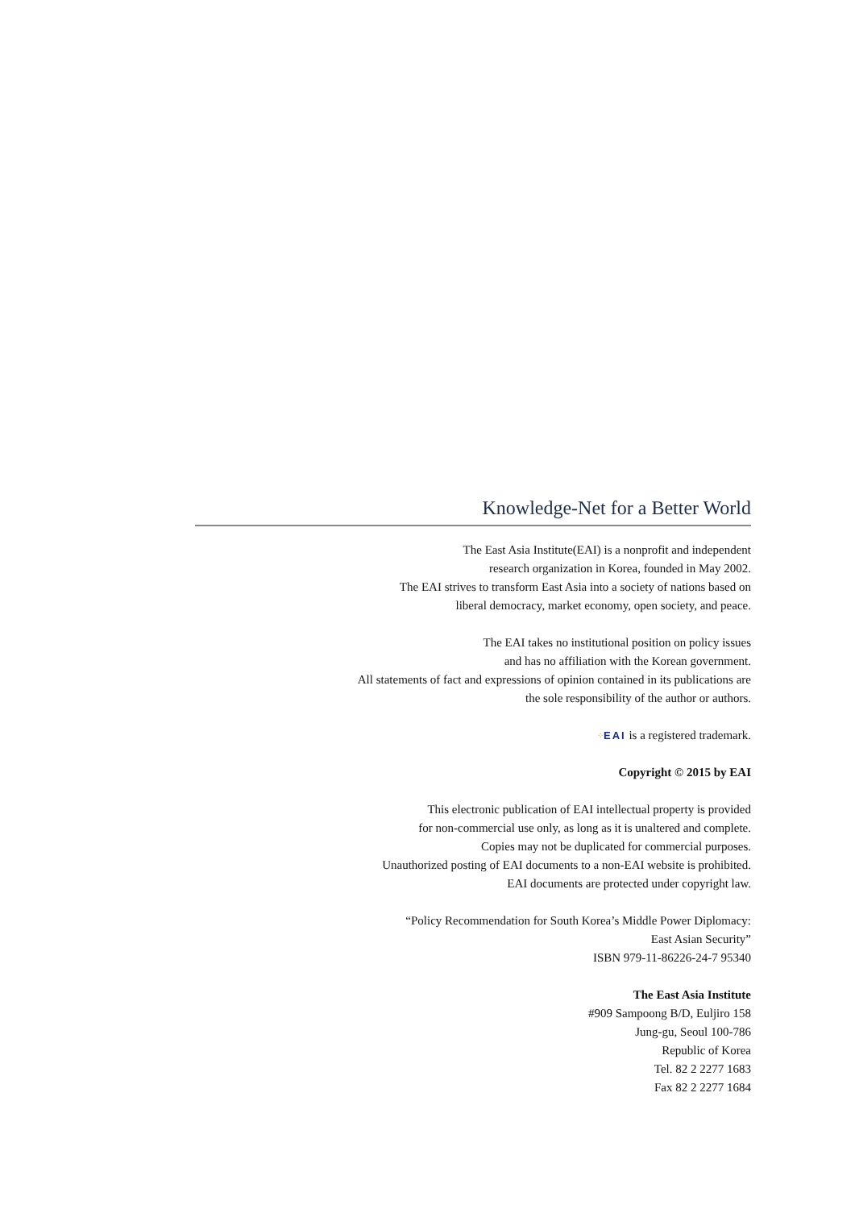Knowledge-Net for a Better World
The East Asia Institute(EAI) is a nonprofit and independent
research organization in Korea, founded in May 2002.
The EAI strives to transform East Asia into a society of nations based on
liberal democracy, market economy, open society, and peace.
The EAI takes no institutional position on policy issues
and has no affiliation with the Korean government.
All statements of fact and expressions of opinion contained in its publications are
the sole responsibility of the author or authors.
⁘EAI is a registered trademark.
Copyright © 2015 by EAI
This electronic publication of EAI intellectual property is provided
for non-commercial use only, as long as it is unaltered and complete.
Copies may not be duplicated for commercial purposes.
Unauthorized posting of EAI documents to a non-EAI website is prohibited.
EAI documents are protected under copyright law.
“Policy Recommendation for South Korea’s Middle Power Diplomacy:
East Asian Security”
ISBN 979-11-86226-24-7 95340
The East Asia Institute
#909 Sampoong B/D, Euljiro 158
Jung-gu, Seoul 100-786
Republic of Korea
Tel. 82 2 2277 1683
Fax 82 2 2277 1684